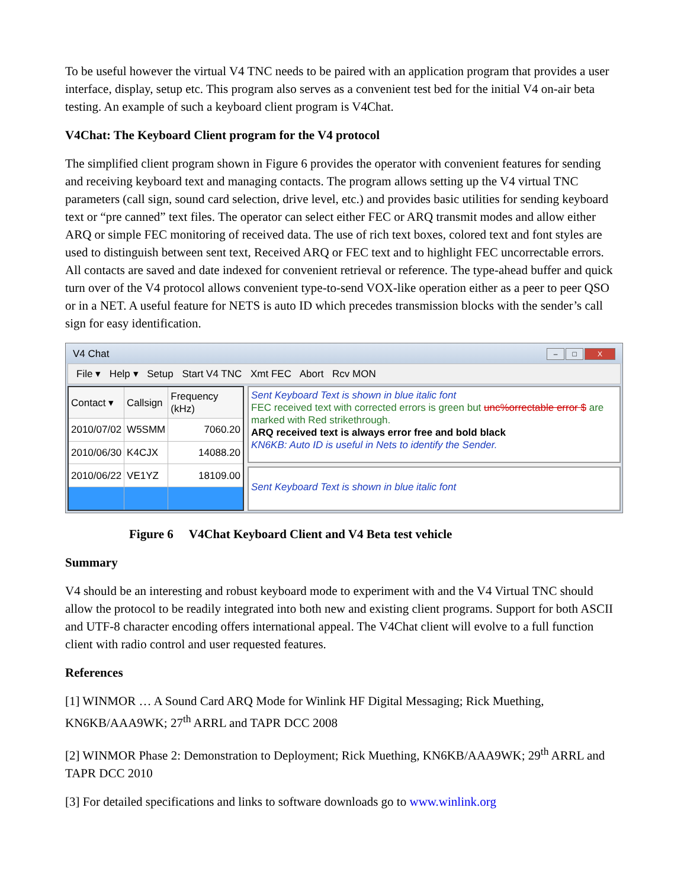To be useful however the virtual V4 TNC needs to be paired with an application program that provides a user interface, display, setup etc. This program also serves as a convenient test bed for the initial V4 on-air beta testing. An example of such a keyboard client program is V4Chat.
V4Chat: The Keyboard Client program for the V4 protocol
The simplified client program shown in Figure 6 provides the operator with convenient features for sending and receiving keyboard text and managing contacts. The program allows setting up the V4 virtual TNC parameters (call sign, sound card selection, drive level, etc.) and provides basic utilities for sending keyboard text or “pre canned” text files. The operator can select either FEC or ARQ transmit modes and allow either ARQ or simple FEC monitoring of received data. The use of rich text boxes, colored text and font styles are used to distinguish between sent text, Received ARQ or FEC text and to highlight FEC uncorrectable errors. All contacts are saved and date indexed for convenient retrieval or reference. The type-ahead buffer and quick turn over of the V4 protocol allows convenient type-to-send VOX-like operation either as a peer to peer QSO or in a NET. A useful feature for NETS is auto ID which precedes transmission blocks with the sender’s call sign for easy identification.
V4 Chat – □ X
File ▾ Help ▾ Setup Start V4 TNC Xmt FEC Abort Rcv MON
| Contact ▾ | Callsign | Frequency (kHz) |
| --- | --- | --- |
| 2010/07/02 | W5SMM | 7060.20 |
| 2010/06/30 | K4CJX | 14088.20 |
| 2010/06/22 | VE1YZ | 18109.00 |
Sent Keyboard Text is shown in blue italic font
FEC received text with corrected errors is green but unc%orrectable error $ are marked with Red strikethrough.
ARQ received text is always error free and bold black
KN6KB: Auto ID is useful in Nets to identify the Sender.
Sent Keyboard Text is shown in blue italic font
Figure 6 V4Chat Keyboard Client and V4 Beta test vehicle
Summary
V4 should be an interesting and robust keyboard mode to experiment with and the V4 Virtual TNC should allow the protocol to be readily integrated into both new and existing client programs. Support for both ASCII and UTF-8 character encoding offers international appeal. The V4Chat client will evolve to a full function client with radio control and user requested features.
References
[1] WINMOR … A Sound Card ARQ Mode for Winlink HF Digital Messaging; Rick Muething, KN6KB/AAA9WK; 27<sup>th</sup> ARRL and TAPR DCC 2008
[2] WINMOR Phase 2: Demonstration to Deployment; Rick Muething, KN6KB/AAA9WK; 29<sup>th</sup> ARRL and TAPR DCC 2010
[3] For detailed specifications and links to software downloads go to www.winlink.org